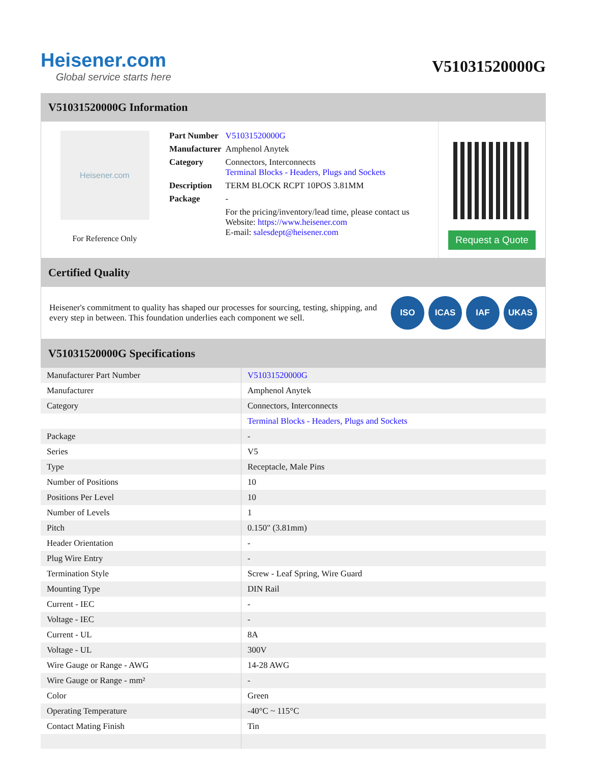Heisener.com
Global service starts here
V51031520000G
V51031520000G Information
Heisener.com
For Reference Only
| Part Number | V51031520000G |
| Manufacturer | Amphenol Anytek |
| Category | Connectors, Interconnects Terminal Blocks - Headers, Plugs and Sockets |
| Description | TERM BLOCK RCPT 10POS 3.81MM |
| Package | - |
| | For the pricing/inventory/lead time, please contact us Website: https://www.heisener.com E-mail: salesdept@heisener.com |
Request a Quote
Certified Quality
Heisener's commitment to quality has shaped our processes for sourcing, testing, shipping, and every step in between. This foundation underlies each component we sell.
ISO ICAS IAF UKAS
V51031520000G Specifications
| Manufacturer Part Number | V51031520000G |
| Manufacturer | Amphenol Anytek |
| Category | Connectors, Interconnects |
| | Terminal Blocks - Headers, Plugs and Sockets |
| Package | - |
| Series | V5 |
| Type | Receptacle, Male Pins |
| Number of Positions | 10 |
| Positions Per Level | 10 |
| Number of Levels | 1 |
| Pitch | 0.150" (3.81mm) |
| Header Orientation | - |
| Plug Wire Entry | - |
| Termination Style | Screw - Leaf Spring, Wire Guard |
| Mounting Type | DIN Rail |
| Current - IEC | - |
| Voltage - IEC | - |
| Current - UL | 8A |
| Voltage - UL | 300V |
| Wire Gauge or Range - AWG | 14-28 AWG |
| Wire Gauge or Range - mm² | - |
| Color | Green |
| Operating Temperature | -40°C ~ 115°C |
| Contact Mating Finish | Tin |